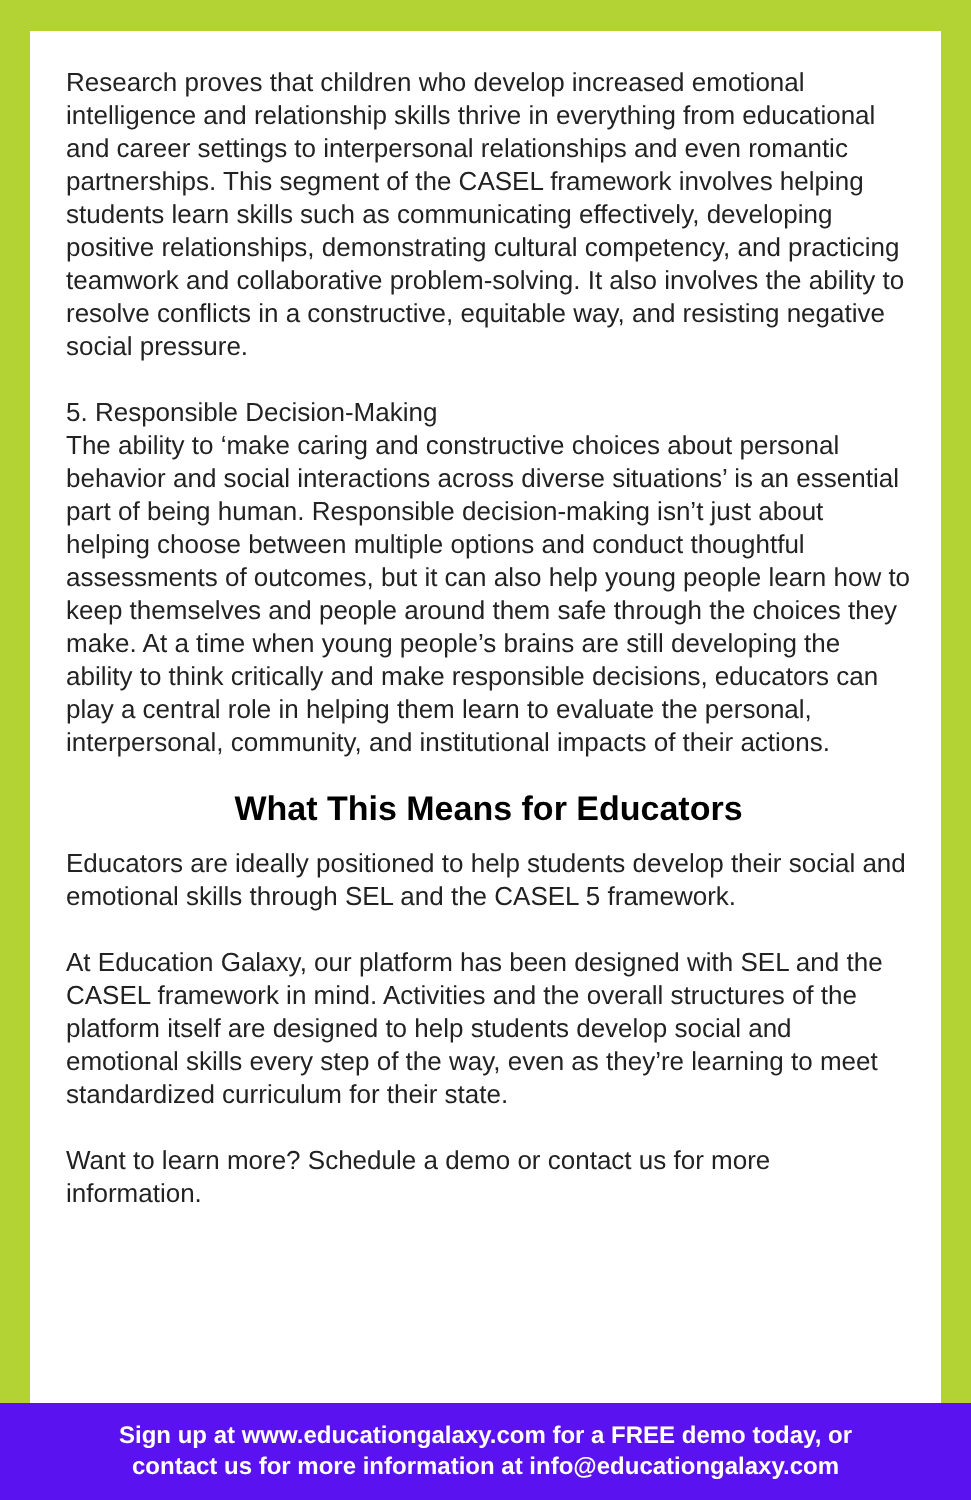Research proves that children who develop increased emotional intelligence and relationship skills thrive in everything from educational and career settings to interpersonal relationships and even romantic partnerships. This segment of the CASEL framework involves helping students learn skills such as communicating effectively, developing positive relationships, demonstrating cultural competency, and practicing teamwork and collaborative problem-solving. It also involves the ability to resolve conflicts in a constructive, equitable way, and resisting negative social pressure.
5. Responsible Decision-Making
The ability to ‘make caring and constructive choices about personal behavior and social interactions across diverse situations’ is an essential part of being human. Responsible decision-making isn’t just about helping choose between multiple options and conduct thoughtful assessments of outcomes, but it can also help young people learn how to keep themselves and people around them safe through the choices they make. At a time when young people’s brains are still developing the ability to think critically and make responsible decisions, educators can play a central role in helping them learn to evaluate the personal, interpersonal, community, and institutional impacts of their actions.
What This Means for Educators
Educators are ideally positioned to help students develop their social and emotional skills through SEL and the CASEL 5 framework.
At Education Galaxy, our platform has been designed with SEL and the CASEL framework in mind. Activities and the overall structures of the platform itself are designed to help students develop social and emotional skills every step of the way, even as they’re learning to meet standardized curriculum for their state.
Want to learn more? Schedule a demo or contact us for more information.
Sign up at www.educationgalaxy.com for a FREE demo today, or
contact us for more information at info@educationgalaxy.com